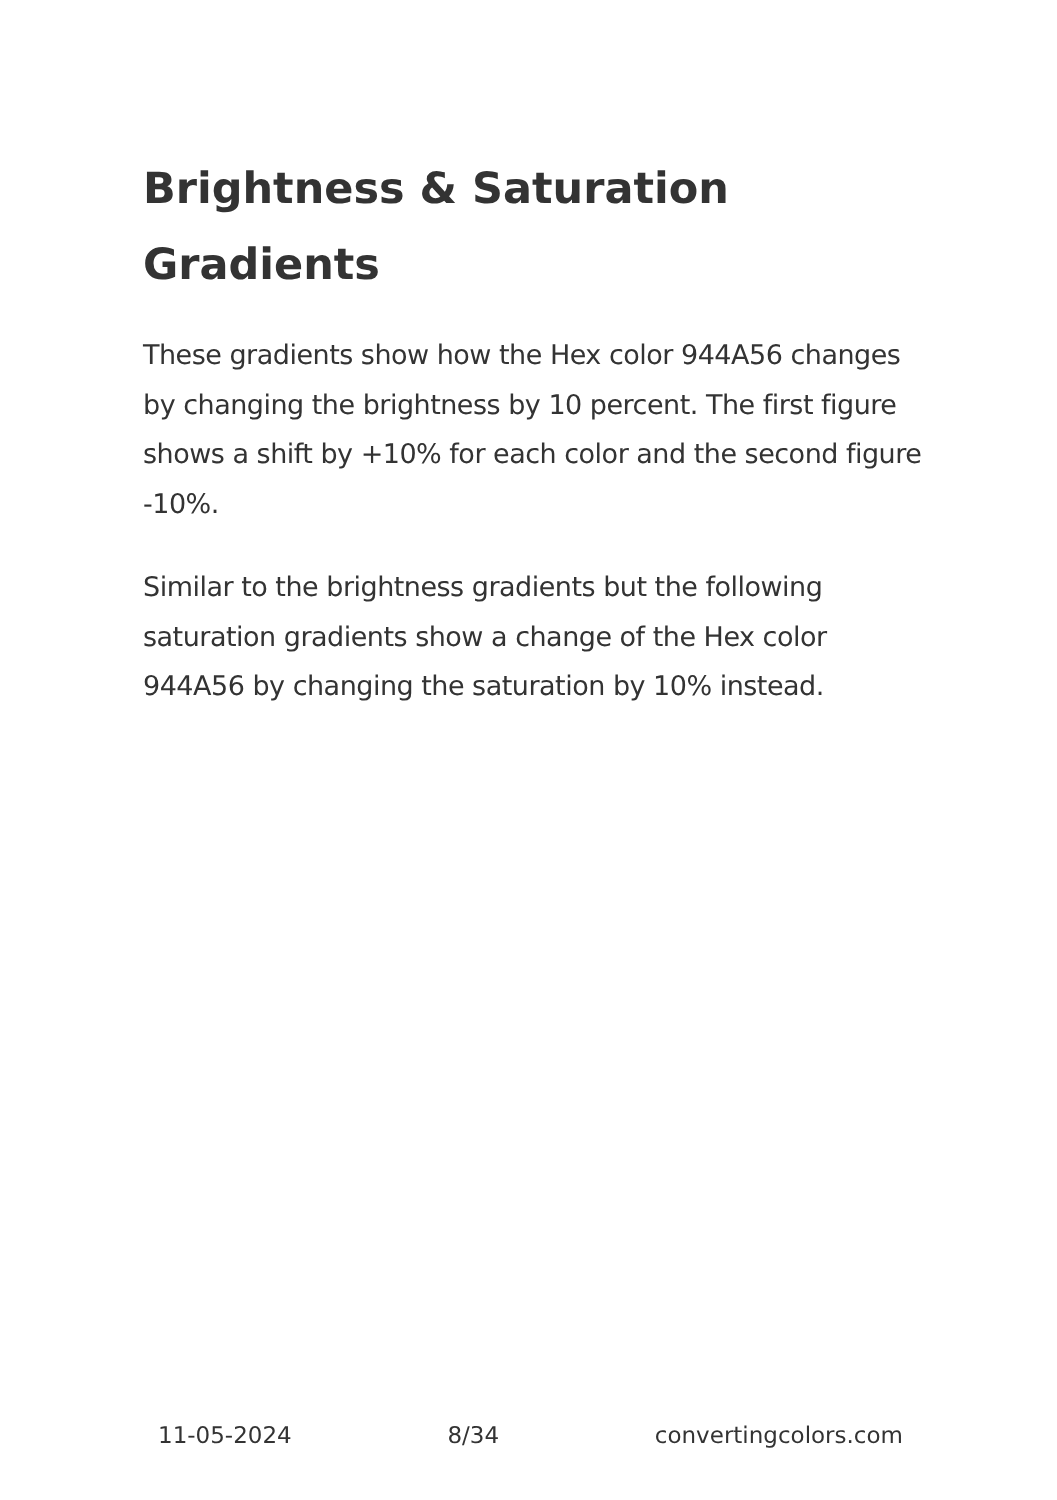Brightness & Saturation Gradients
These gradients show how the Hex color 944A56 changes by changing the brightness by 10 percent. The first figure shows a shift by +10% for each color and the second figure -10%.
Similar to the brightness gradients but the following saturation gradients show a change of the Hex color 944A56 by changing the saturation by 10% instead.
11-05-2024 8/34 convertingcolors.com